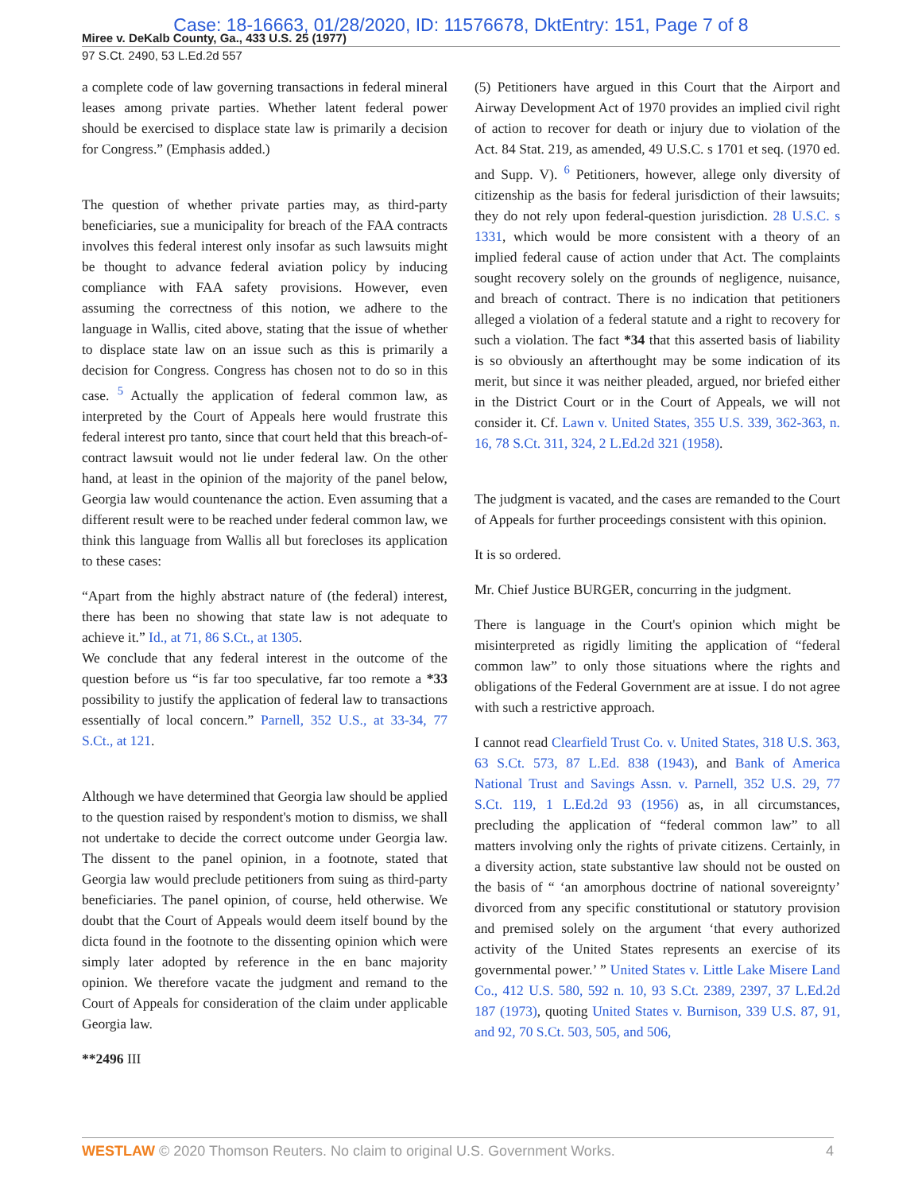Case: 18-16663, 01/28/2020, ID: 11576678, DktEntry: 151, Page 7 of 8
Miree v. DeKalb County, Ga., 433 U.S. 25 (1977)
97 S.Ct. 2490, 53 L.Ed.2d 557
a complete code of law governing transactions in federal mineral leases among private parties. Whether latent federal power should be exercised to displace state law is primarily a decision for Congress.” (Emphasis added.)
The question of whether private parties may, as third-party beneficiaries, sue a municipality for breach of the FAA contracts involves this federal interest only insofar as such lawsuits might be thought to advance federal aviation policy by inducing compliance with FAA safety provisions. However, even assuming the correctness of this notion, we adhere to the language in Wallis, cited above, stating that the issue of whether to displace state law on an issue such as this is primarily a decision for Congress. Congress has chosen not to do so in this case. <sup>5</sup> Actually the application of federal common law, as interpreted by the Court of Appeals here would frustrate this federal interest pro tanto, since that court held that this breach-of-contract lawsuit would not lie under federal law. On the other hand, at least in the opinion of the majority of the panel below, Georgia law would countenance the action. Even assuming that a different result were to be reached under federal common law, we think this language from Wallis all but forecloses its application to these cases:
“Apart from the highly abstract nature of (the federal) interest, there has been no showing that state law is not adequate to achieve it.” Id., at 71, 86 S.Ct., at 1305.
We conclude that any federal interest in the outcome of the question before us “is far too speculative, far too remote a *33 possibility to justify the application of federal law to transactions essentially of local concern.” Parnell, 352 U.S., at 33-34, 77 S.Ct., at 121.
Although we have determined that Georgia law should be applied to the question raised by respondent's motion to dismiss, we shall not undertake to decide the correct outcome under Georgia law. The dissent to the panel opinion, in a footnote, stated that Georgia law would preclude petitioners from suing as third-party beneficiaries. The panel opinion, of course, held otherwise. We doubt that the Court of Appeals would deem itself bound by the dicta found in the footnote to the dissenting opinion which were simply later adopted by reference in the en banc majority opinion. We therefore vacate the judgment and remand to the Court of Appeals for consideration of the claim under applicable Georgia law.
**2496 III
(5) Petitioners have argued in this Court that the Airport and Airway Development Act of 1970 provides an implied civil right of action to recover for death or injury due to violation of the Act. 84 Stat. 219, as amended, 49 U.S.C. s 1701 et seq. (1970 ed. and Supp. V). <sup>6</sup> Petitioners, however, allege only diversity of citizenship as the basis for federal jurisdiction of their lawsuits; they do not rely upon federal-question jurisdiction. 28 U.S.C. s 1331, which would be more consistent with a theory of an implied federal cause of action under that Act. The complaints sought recovery solely on the grounds of negligence, nuisance, and breach of contract. There is no indication that petitioners alleged a violation of a federal statute and a right to recovery for such a violation. The fact *34 that this asserted basis of liability is so obviously an afterthought may be some indication of its merit, but since it was neither pleaded, argued, nor briefed either in the District Court or in the Court of Appeals, we will not consider it. Cf. Lawn v. United States, 355 U.S. 339, 362-363, n. 16, 78 S.Ct. 311, 324, 2 L.Ed.2d 321 (1958).
The judgment is vacated, and the cases are remanded to the Court of Appeals for further proceedings consistent with this opinion.
It is so ordered.
Mr. Chief Justice BURGER, concurring in the judgment.
There is language in the Court's opinion which might be misinterpreted as rigidly limiting the application of “federal common law” to only those situations where the rights and obligations of the Federal Government are at issue. I do not agree with such a restrictive approach.
I cannot read Clearfield Trust Co. v. United States, 318 U.S. 363, 63 S.Ct. 573, 87 L.Ed. 838 (1943), and Bank of America National Trust and Savings Assn. v. Parnell, 352 U.S. 29, 77 S.Ct. 119, 1 L.Ed.2d 93 (1956) as, in all circumstances, precluding the application of “federal common law” to all matters involving only the rights of private citizens. Certainly, in a diversity action, state substantive law should not be ousted on the basis of “ ‘an amorphous doctrine of national sovereignty’ divorced from any specific constitutional or statutory provision and premised solely on the argument ‘that every authorized activity of the United States represents an exercise of its governmental power.’ ” United States v. Little Lake Misere Land Co., 412 U.S. 580, 592 n. 10, 93 S.Ct. 2389, 2397, 37 L.Ed.2d 187 (1973), quoting United States v. Burnison, 339 U.S. 87, 91, and 92, 70 S.Ct. 503, 505, and 506,
WESTLAW © 2020 Thomson Reuters. No claim to original U.S. Government Works. 4